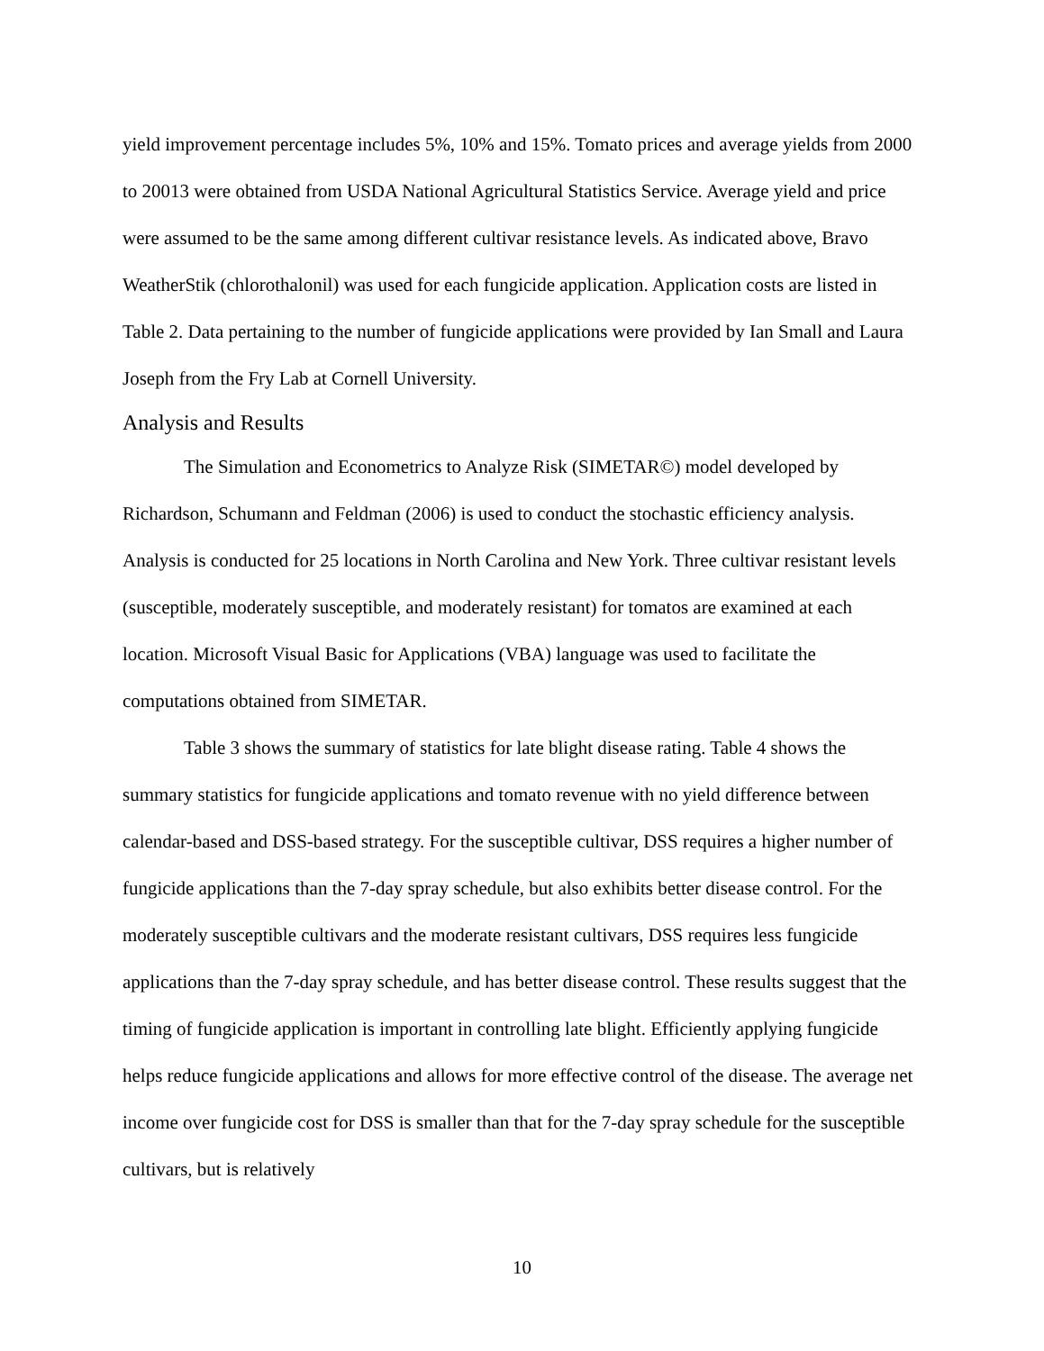yield improvement percentage includes 5%, 10% and 15%. Tomato prices and average yields from 2000 to 20013 were obtained from USDA National Agricultural Statistics Service. Average yield and price were assumed to be the same among different cultivar resistance levels. As indicated above, Bravo WeatherStik (chlorothalonil) was used for each fungicide application. Application costs are listed in Table 2. Data pertaining to the number of fungicide applications were provided by Ian Small and Laura Joseph from the Fry Lab at Cornell University.
Analysis and Results
The Simulation and Econometrics to Analyze Risk (SIMETAR©) model developed by Richardson, Schumann and Feldman (2006) is used to conduct the stochastic efficiency analysis. Analysis is conducted for 25 locations in North Carolina and New York. Three cultivar resistant levels (susceptible, moderately susceptible, and moderately resistant) for tomatos are examined at each location. Microsoft Visual Basic for Applications (VBA) language was used to facilitate the computations obtained from SIMETAR.
Table 3 shows the summary of statistics for late blight disease rating. Table 4 shows the summary statistics for fungicide applications and tomato revenue with no yield difference between calendar-based and DSS-based strategy. For the susceptible cultivar, DSS requires a higher number of fungicide applications than the 7-day spray schedule, but also exhibits better disease control. For the moderately susceptible cultivars and the moderate resistant cultivars, DSS requires less fungicide applications than the 7-day spray schedule, and has better disease control. These results suggest that the timing of fungicide application is important in controlling late blight. Efficiently applying fungicide helps reduce fungicide applications and allows for more effective control of the disease. The average net income over fungicide cost for DSS is smaller than that for the 7-day spray schedule for the susceptible cultivars, but is relatively
10